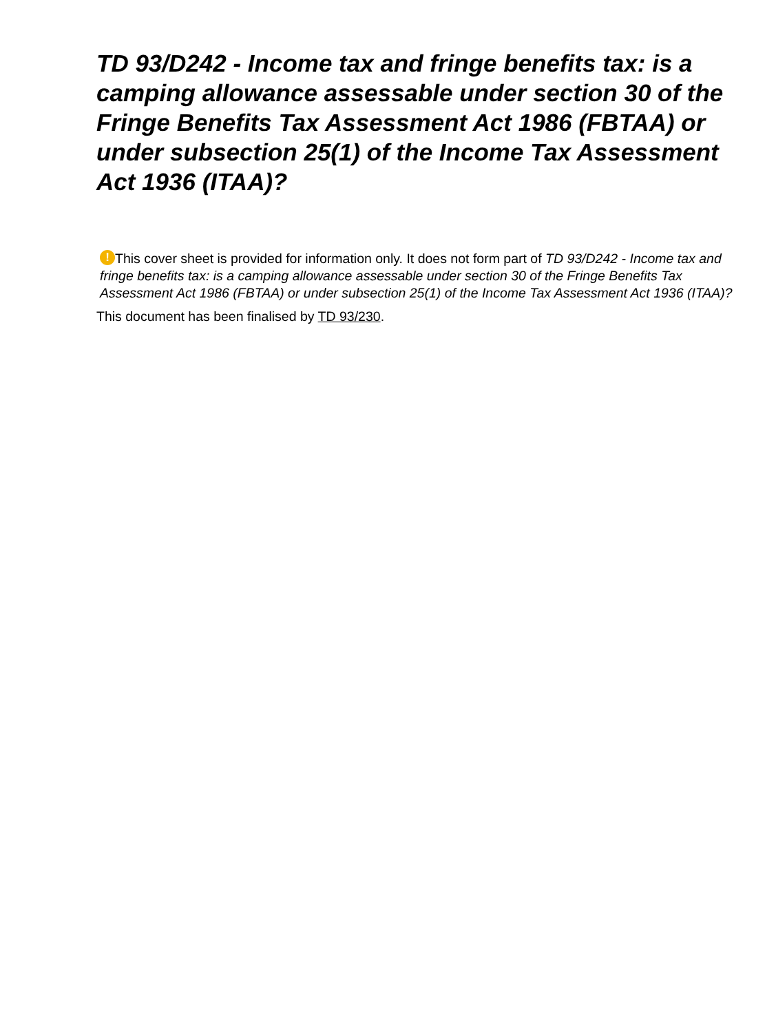TD 93/D242 - Income tax and fringe benefits tax: is a camping allowance assessable under section 30 of the Fringe Benefits Tax Assessment Act 1986 (FBTAA) or under subsection 25(1) of the Income Tax Assessment Act 1936 (ITAA)?
! This cover sheet is provided for information only. It does not form part of TD 93/D242 - Income tax and fringe benefits tax: is a camping allowance assessable under section 30 of the Fringe Benefits Tax Assessment Act 1986 (FBTAA) or under subsection 25(1) of the Income Tax Assessment Act 1936 (ITAA)?
This document has been finalised by TD 93/230.